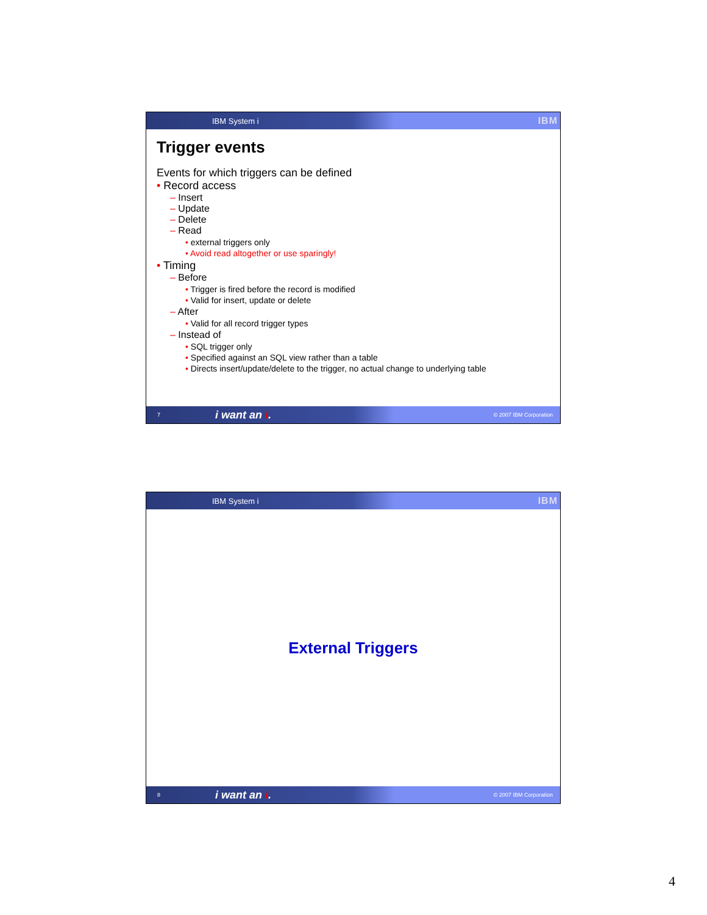IBM System i IBM
Trigger events
Events for which triggers can be defined
• Record access
– Insert
– Update
– Delete
– Read
• external triggers only
• Avoid read altogether or use sparingly!
• Timing
– Before
• Trigger is fired before the record is modified
• Valid for insert, update or delete
– After
• Valid for all record trigger types
– Instead of
• SQL trigger only
• Specified against an SQL view rather than a table
• Directs insert/update/delete to the trigger, no actual change to underlying table
7 i want an i. © 2007 IBM Corporation
IBM System i IBM
External Triggers
8 i want an i. © 2007 IBM Corporation
4